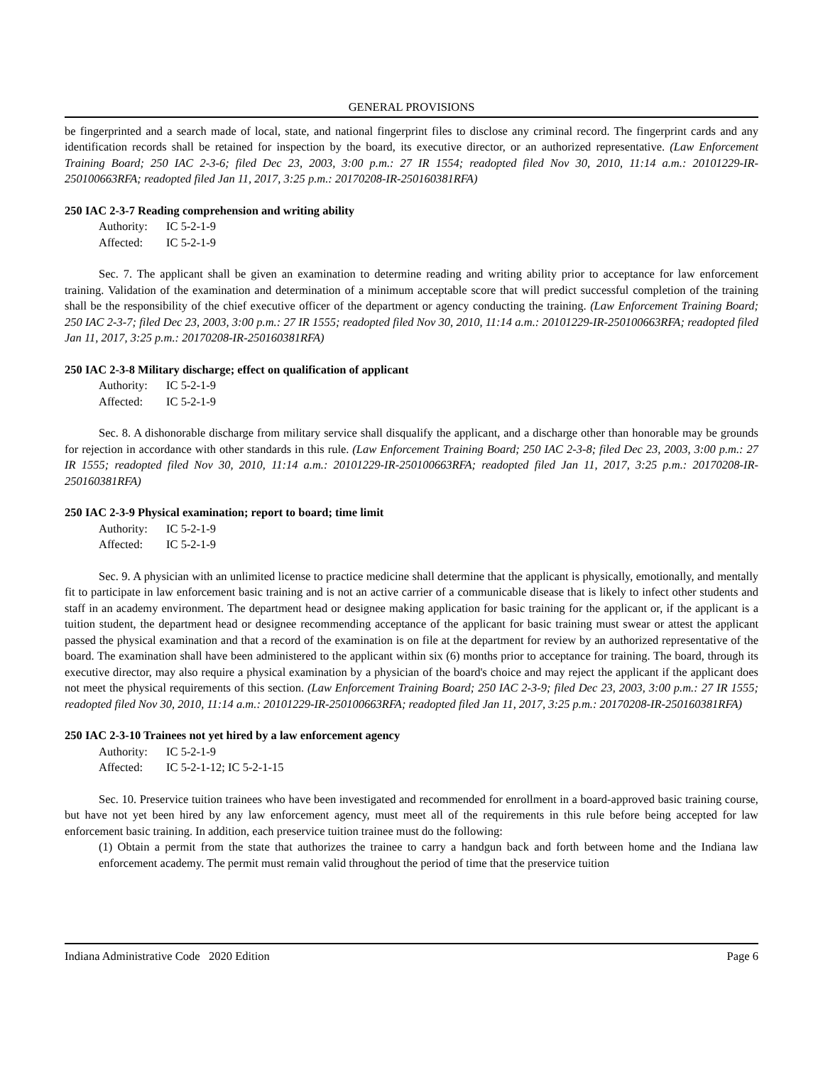GENERAL PROVISIONS
be fingerprinted and a search made of local, state, and national fingerprint files to disclose any criminal record. The fingerprint cards and any identification records shall be retained for inspection by the board, its executive director, or an authorized representative. (Law Enforcement Training Board; 250 IAC 2-3-6; filed Dec 23, 2003, 3:00 p.m.: 27 IR 1554; readopted filed Nov 30, 2010, 11:14 a.m.: 20101229-IR-250100663RFA; readopted filed Jan 11, 2017, 3:25 p.m.: 20170208-IR-250160381RFA)
250 IAC 2-3-7 Reading comprehension and writing ability
Authority: IC 5-2-1-9
Affected: IC 5-2-1-9
Sec. 7. The applicant shall be given an examination to determine reading and writing ability prior to acceptance for law enforcement training. Validation of the examination and determination of a minimum acceptable score that will predict successful completion of the training shall be the responsibility of the chief executive officer of the department or agency conducting the training. (Law Enforcement Training Board; 250 IAC 2-3-7; filed Dec 23, 2003, 3:00 p.m.: 27 IR 1555; readopted filed Nov 30, 2010, 11:14 a.m.: 20101229-IR-250100663RFA; readopted filed Jan 11, 2017, 3:25 p.m.: 20170208-IR-250160381RFA)
250 IAC 2-3-8 Military discharge; effect on qualification of applicant
Authority: IC 5-2-1-9
Affected: IC 5-2-1-9
Sec. 8. A dishonorable discharge from military service shall disqualify the applicant, and a discharge other than honorable may be grounds for rejection in accordance with other standards in this rule. (Law Enforcement Training Board; 250 IAC 2-3-8; filed Dec 23, 2003, 3:00 p.m.: 27 IR 1555; readopted filed Nov 30, 2010, 11:14 a.m.: 20101229-IR-250100663RFA; readopted filed Jan 11, 2017, 3:25 p.m.: 20170208-IR-250160381RFA)
250 IAC 2-3-9 Physical examination; report to board; time limit
Authority: IC 5-2-1-9
Affected: IC 5-2-1-9
Sec. 9. A physician with an unlimited license to practice medicine shall determine that the applicant is physically, emotionally, and mentally fit to participate in law enforcement basic training and is not an active carrier of a communicable disease that is likely to infect other students and staff in an academy environment. The department head or designee making application for basic training for the applicant or, if the applicant is a tuition student, the department head or designee recommending acceptance of the applicant for basic training must swear or attest the applicant passed the physical examination and that a record of the examination is on file at the department for review by an authorized representative of the board. The examination shall have been administered to the applicant within six (6) months prior to acceptance for training. The board, through its executive director, may also require a physical examination by a physician of the board's choice and may reject the applicant if the applicant does not meet the physical requirements of this section. (Law Enforcement Training Board; 250 IAC 2-3-9; filed Dec 23, 2003, 3:00 p.m.: 27 IR 1555; readopted filed Nov 30, 2010, 11:14 a.m.: 20101229-IR-250100663RFA; readopted filed Jan 11, 2017, 3:25 p.m.: 20170208-IR-250160381RFA)
250 IAC 2-3-10 Trainees not yet hired by a law enforcement agency
Authority: IC 5-2-1-9
Affected: IC 5-2-1-12; IC 5-2-1-15
Sec. 10. Preservice tuition trainees who have been investigated and recommended for enrollment in a board-approved basic training course, but have not yet been hired by any law enforcement agency, must meet all of the requirements in this rule before being accepted for law enforcement basic training. In addition, each preservice tuition trainee must do the following:
(1) Obtain a permit from the state that authorizes the trainee to carry a handgun back and forth between home and the Indiana law enforcement academy. The permit must remain valid throughout the period of time that the preservice tuition
Indiana Administrative Code 2020 Edition Page 6